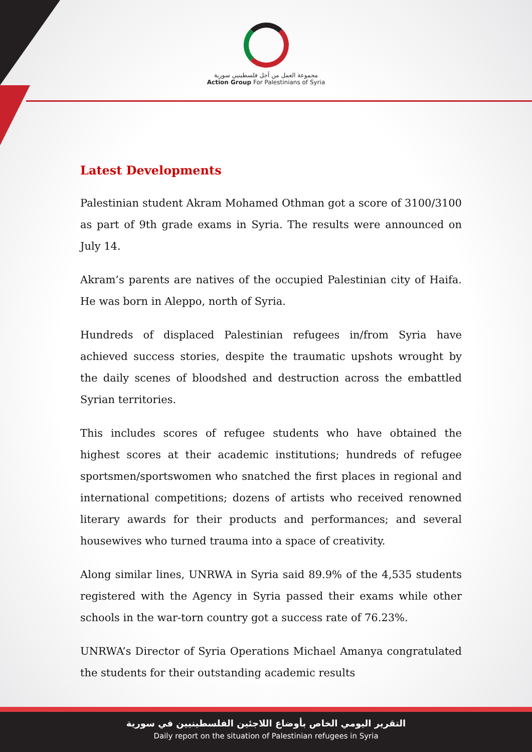مجموعة العمل من أجل فلسطينيي سورية
Action Group For Palestinians of Syria
Latest Developments
Palestinian student Akram Mohamed Othman got a score of 3100/3100 as part of 9th grade exams in Syria. The results were announced on July 14.
Akram’s parents are natives of the occupied Palestinian city of Haifa. He was born in Aleppo, north of Syria.
Hundreds of displaced Palestinian refugees in/from Syria have achieved success stories, despite the traumatic upshots wrought by the daily scenes of bloodshed and destruction across the embattled Syrian territories.
This includes scores of refugee students who have obtained the highest scores at their academic institutions; hundreds of refugee sportsmen/sportswomen who snatched the first places in regional and international competitions; dozens of artists who received renowned literary awards for their products and performances; and several housewives who turned trauma into a space of creativity.
Along similar lines, UNRWA in Syria said 89.9% of the 4,535 students registered with the Agency in Syria passed their exams while other schools in the war-torn country got a success rate of 76.23%.
UNRWA’s Director of Syria Operations Michael Amanya congratulated the students for their outstanding academic results
التقرير اليومي الخاص بأوضاع اللاجئين الفلسطينيين في سورية
Daily report on the situation of Palestinian refugees in Syria